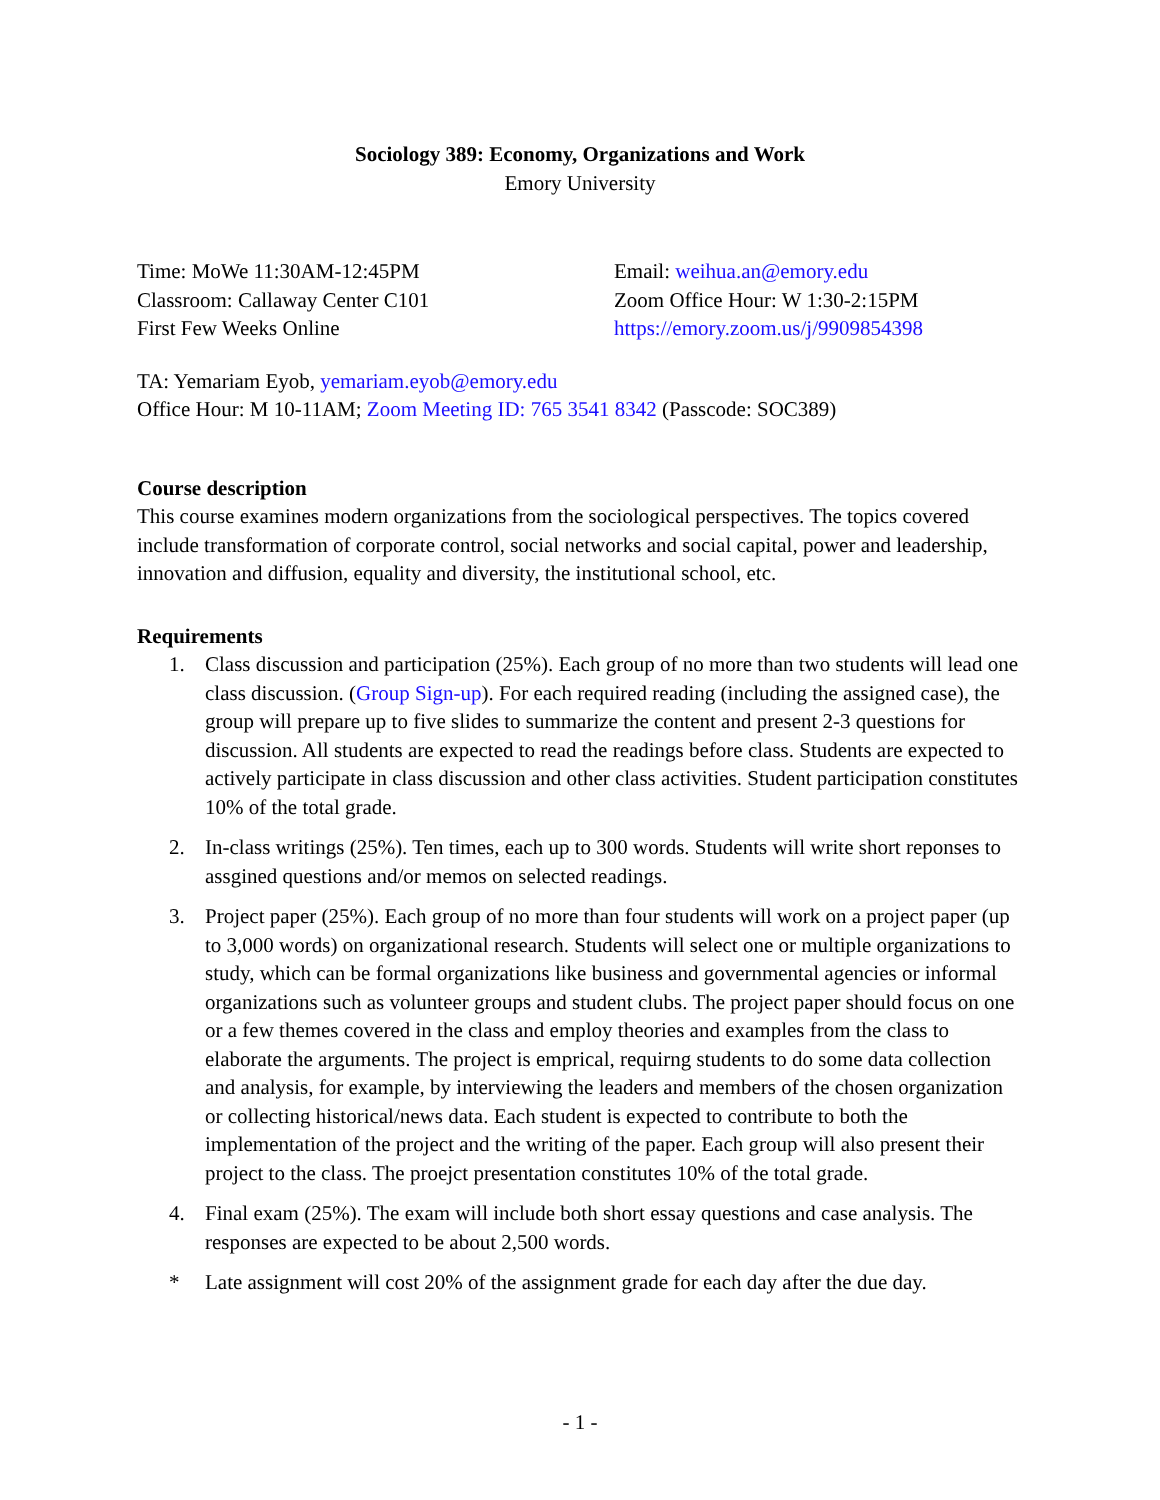Sociology 389: Economy, Organizations and Work
Emory University
Time: MoWe 11:30AM-12:45PM
Classroom: Callaway Center C101
First Few Weeks Online
Email: weihua.an@emory.edu
Zoom Office Hour: W 1:30-2:15PM
https://emory.zoom.us/j/9909854398
TA: Yemariam Eyob, yemariam.eyob@emory.edu
Office Hour: M 10-11AM; Zoom Meeting ID: 765 3541 8342 (Passcode: SOC389)
Course description
This course examines modern organizations from the sociological perspectives. The topics covered include transformation of corporate control, social networks and social capital, power and leadership, innovation and diffusion, equality and diversity, the institutional school, etc.
Requirements
1. Class discussion and participation (25%). Each group of no more than two students will lead one class discussion. (Group Sign-up). For each required reading (including the assigned case), the group will prepare up to five slides to summarize the content and present 2-3 questions for discussion. All students are expected to read the readings before class. Students are expected to actively participate in class discussion and other class activities. Student participation constitutes 10% of the total grade.
2. In-class writings (25%). Ten times, each up to 300 words. Students will write short reponses to assgined questions and/or memos on selected readings.
3. Project paper (25%). Each group of no more than four students will work on a project paper (up to 3,000 words) on organizational research. Students will select one or multiple organizations to study, which can be formal organizations like business and governmental agencies or informal organizations such as volunteer groups and student clubs. The project paper should focus on one or a few themes covered in the class and employ theories and examples from the class to elaborate the arguments. The project is emprical, requirng students to do some data collection and analysis, for example, by interviewing the leaders and members of the chosen organization or collecting historical/news data. Each student is expected to contribute to both the implementation of the project and the writing of the paper. Each group will also present their project to the class. The proejct presentation constitutes 10% of the total grade.
4. Final exam (25%). The exam will include both short essay questions and case analysis. The responses are expected to be about 2,500 words.
* Late assignment will cost 20% of the assignment grade for each day after the due day.
- 1 -